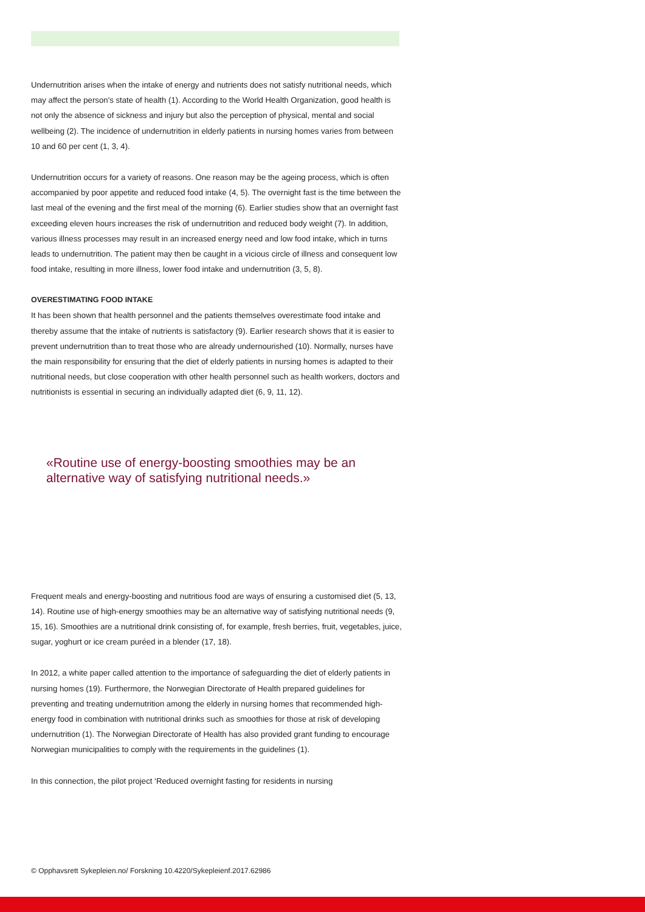Undernutrition arises when the intake of energy and nutrients does not satisfy nutritional needs, which may affect the person’s state of health (1). According to the World Health Organization, good health is not only the absence of sickness and injury but also the perception of physical, mental and social wellbeing (2). The incidence of undernutrition in elderly patients in nursing homes varies from between 10 and 60 per cent (1, 3, 4).
Undernutrition occurs for a variety of reasons. One reason may be the ageing process, which is often accompanied by poor appetite and reduced food intake (4, 5). The overnight fast is the time between the last meal of the evening and the first meal of the morning (6). Earlier studies show that an overnight fast exceeding eleven hours increases the risk of undernutrition and reduced body weight (7). In addition, various illness processes may result in an increased energy need and low food intake, which in turns leads to undernutrition. The patient may then be caught in a vicious circle of illness and consequent low food intake, resulting in more illness, lower food intake and undernutrition (3, 5, 8).
OVERESTIMATING FOOD INTAKE
It has been shown that health personnel and the patients themselves overestimate food intake and thereby assume that the intake of nutrients is satisfactory (9). Earlier research shows that it is easier to prevent undernutrition than to treat those who are already undernourished (10). Normally, nurses have the main responsibility for ensuring that the diet of elderly patients in nursing homes is adapted to their nutritional needs, but close cooperation with other health personnel such as health workers, doctors and nutritionists is essential in securing an individually adapted diet (6, 9, 11, 12).
«Routine use of energy-boosting smoothies may be an alternative way of satisfying nutritional needs.»
Frequent meals and energy-boosting and nutritious food are ways of ensuring a customised diet (5, 13, 14). Routine use of high-energy smoothies may be an alternative way of satisfying nutritional needs (9, 15, 16). Smoothies are a nutritional drink consisting of, for example, fresh berries, fruit, vegetables, juice, sugar, yoghurt or ice cream puréed in a blender (17, 18).
In 2012, a white paper called attention to the importance of safeguarding the diet of elderly patients in nursing homes (19). Furthermore, the Norwegian Directorate of Health prepared guidelines for preventing and treating undernutrition among the elderly in nursing homes that recommended high-energy food in combination with nutritional drinks such as smoothies for those at risk of developing undernutrition (1). The Norwegian Directorate of Health has also provided grant funding to encourage Norwegian municipalities to comply with the requirements in the guidelines (1).
In this connection, the pilot project ‘Reduced overnight fasting for residents in nursing
© Opphavsrett Sykepleien.no/ Forskning 10.4220/Sykepleienf.2017.62986